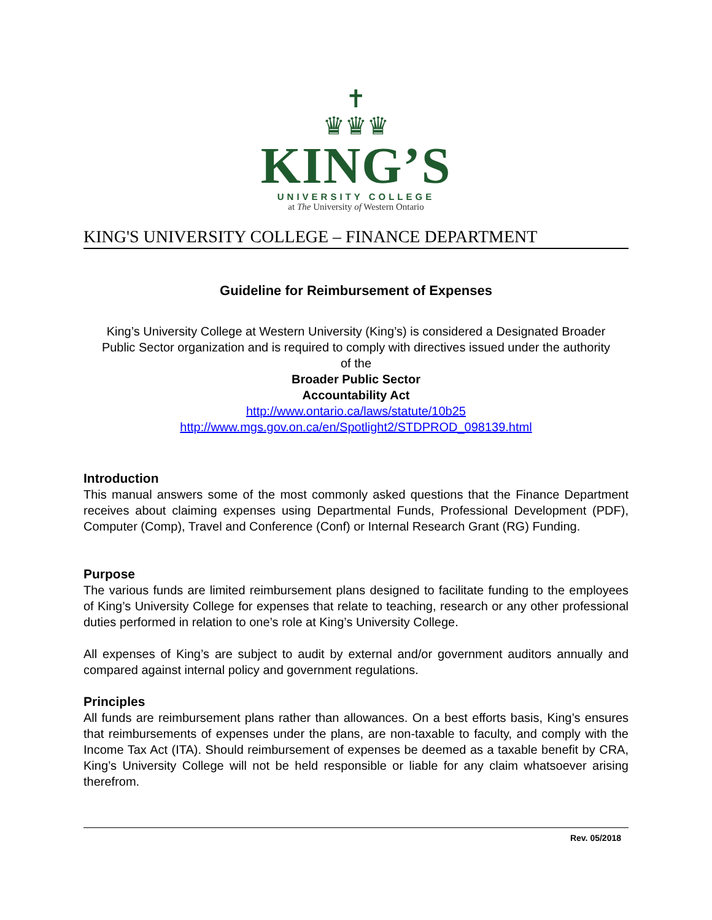✝
♛♛♛
KING’S
UNIVERSITY COLLEGE
at The University of Western Ontario
KING'S UNIVERSITY COLLEGE – FINANCE DEPARTMENT
Guideline for Reimbursement of Expenses
King’s University College at Western University (King’s) is considered a Designated Broader Public Sector organization and is required to comply with directives issued under the authority of the
Broader Public Sector
Accountability Act
http://www.ontario.ca/laws/statute/10b25
http://www.mgs.gov.on.ca/en/Spotlight2/STDPROD_098139.html
Introduction
This manual answers some of the most commonly asked questions that the Finance Department receives about claiming expenses using Departmental Funds, Professional Development (PDF), Computer (Comp), Travel and Conference (Conf) or Internal Research Grant (RG) Funding.
Purpose
The various funds are limited reimbursement plans designed to facilitate funding to the employees of King’s University College for expenses that relate to teaching, research or any other professional duties performed in relation to one’s role at King’s University College.
All expenses of King’s are subject to audit by external and/or government auditors annually and compared against internal policy and government regulations.
Principles
All funds are reimbursement plans rather than allowances. On a best efforts basis, King’s ensures that reimbursements of expenses under the plans, are non-taxable to faculty, and comply with the Income Tax Act (ITA). Should reimbursement of expenses be deemed as a taxable benefit by CRA, King’s University College will not be held responsible or liable for any claim whatsoever arising therefrom.
Rev. 05/2018